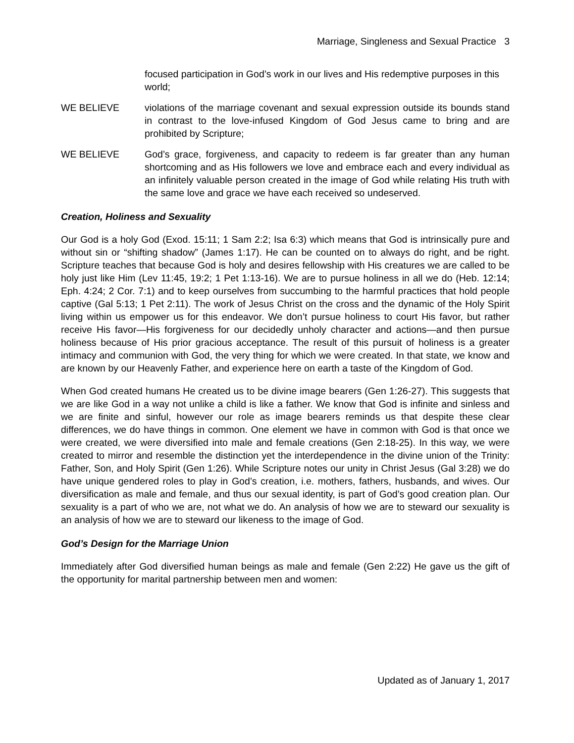Marriage, Singleness and Sexual Practice 3
focused participation in God’s work in our lives and His redemptive purposes in this world;
WE BELIEVE violations of the marriage covenant and sexual expression outside its bounds stand in contrast to the love-infused Kingdom of God Jesus came to bring and are prohibited by Scripture;
WE BELIEVE God’s grace, forgiveness, and capacity to redeem is far greater than any human shortcoming and as His followers we love and embrace each and every individual as an infinitely valuable person created in the image of God while relating His truth with the same love and grace we have each received so undeserved.
Creation, Holiness and Sexuality
Our God is a holy God (Exod. 15:11; 1 Sam 2:2; Isa 6:3) which means that God is intrinsically pure and without sin or “shifting shadow” (James 1:17). He can be counted on to always do right, and be right. Scripture teaches that because God is holy and desires fellowship with His creatures we are called to be holy just like Him (Lev 11:45, 19:2; 1 Pet 1:13-16). We are to pursue holiness in all we do (Heb. 12:14; Eph. 4:24; 2 Cor. 7:1) and to keep ourselves from succumbing to the harmful practices that hold people captive (Gal 5:13; 1 Pet 2:11). The work of Jesus Christ on the cross and the dynamic of the Holy Spirit living within us empower us for this endeavor. We don’t pursue holiness to court His favor, but rather receive His favor—His forgiveness for our decidedly unholy character and actions—and then pursue holiness because of His prior gracious acceptance. The result of this pursuit of holiness is a greater intimacy and communion with God, the very thing for which we were created. In that state, we know and are known by our Heavenly Father, and experience here on earth a taste of the Kingdom of God.
When God created humans He created us to be divine image bearers (Gen 1:26-27). This suggests that we are like God in a way not unlike a child is like a father. We know that God is infinite and sinless and we are finite and sinful, however our role as image bearers reminds us that despite these clear differences, we do have things in common. One element we have in common with God is that once we were created, we were diversified into male and female creations (Gen 2:18-25). In this way, we were created to mirror and resemble the distinction yet the interdependence in the divine union of the Trinity: Father, Son, and Holy Spirit (Gen 1:26). While Scripture notes our unity in Christ Jesus (Gal 3:28) we do have unique gendered roles to play in God’s creation, i.e. mothers, fathers, husbands, and wives. Our diversification as male and female, and thus our sexual identity, is part of God’s good creation plan. Our sexuality is a part of who we are, not what we do. An analysis of how we are to steward our sexuality is an analysis of how we are to steward our likeness to the image of God.
God’s Design for the Marriage Union
Immediately after God diversified human beings as male and female (Gen 2:22) He gave us the gift of the opportunity for marital partnership between men and women:
Updated as of January 1, 2017